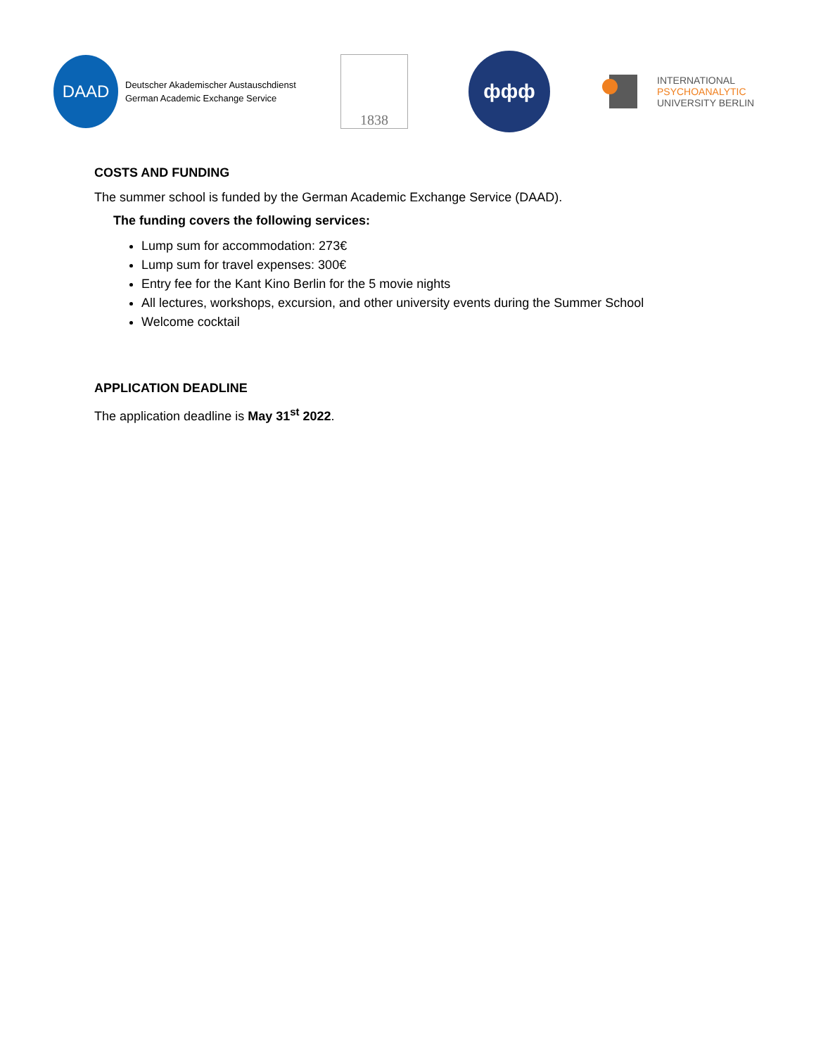DAAD
Deutscher Akademischer Austauschdienst
German Academic Exchange Service
1838
ффф
INTERNATIONAL
PSYCHOANALYTIC
UNIVERSITY BERLIN
COSTS AND FUNDING
The summer school is funded by the German Academic Exchange Service (DAAD).
The funding covers the following services:
Lump sum for accommodation: 273€
Lump sum for travel expenses: 300€
Entry fee for the Kant Kino Berlin for the 5 movie nights
All lectures, workshops, excursion, and other university events during the Summer School
Welcome cocktail
APPLICATION DEADLINE
The application deadline is May 31<sup>st</sup> 2022.